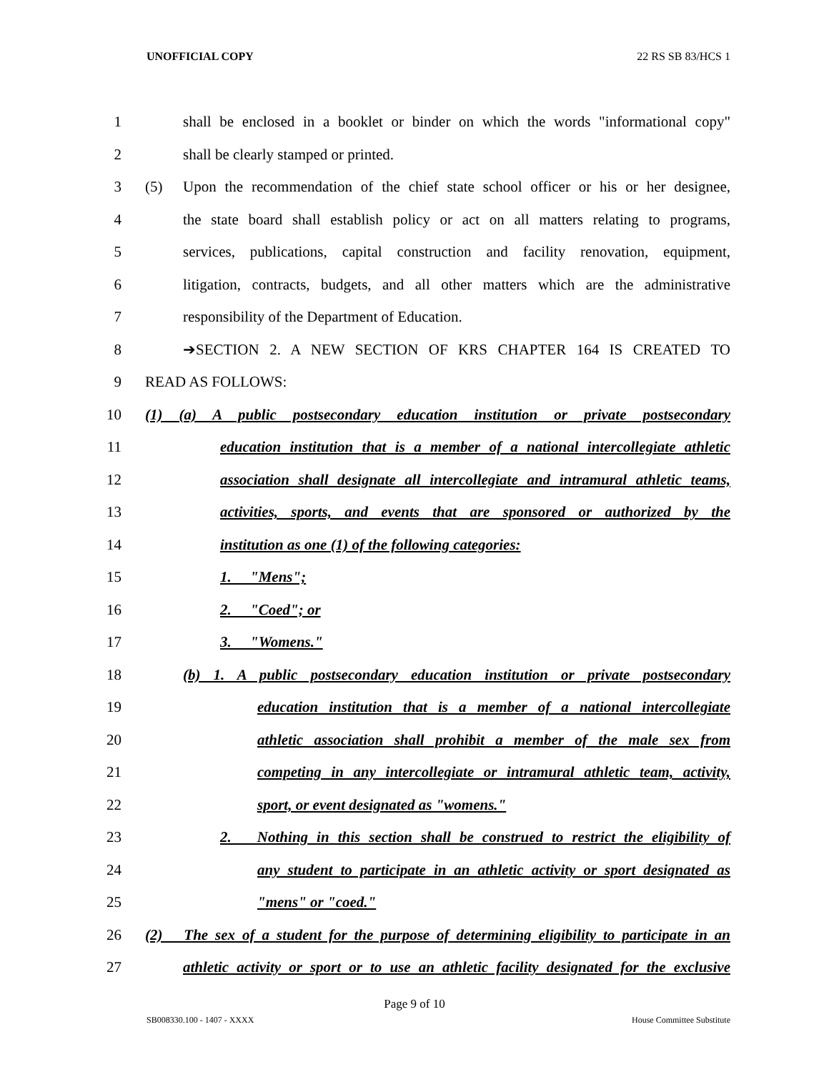UNOFFICIAL COPY 22 RS SB 83/HCS 1
1 shall be enclosed in a booklet or binder on which the words "informational copy"
2 shall be clearly stamped or printed.
3 (5) Upon the recommendation of the chief state school officer or his or her designee,
4 the state board shall establish policy or act on all matters relating to programs,
5 services, publications, capital construction and facility renovation, equipment,
6 litigation, contracts, budgets, and all other matters which are the administrative
7 responsibility of the Department of Education.
8 ➔SECTION 2. A NEW SECTION OF KRS CHAPTER 164 IS CREATED TO
9 READ AS FOLLOWS:
10 (1) (a) A public postsecondary education institution or private postsecondary
11 education institution that is a member of a national intercollegiate athletic
12 association shall designate all intercollegiate and intramural athletic teams,
13 activities, sports, and events that are sponsored or authorized by the
14 institution as one (1) of the following categories:
15 1. "Mens";
16 2. "Coed"; or
17 3. "Womens."
18 (b) 1. A public postsecondary education institution or private postsecondary
19 education institution that is a member of a national intercollegiate
20 athletic association shall prohibit a member of the male sex from
21 competing in any intercollegiate or intramural athletic team, activity,
22 sport, or event designated as "womens."
23 2. Nothing in this section shall be construed to restrict the eligibility of
24 any student to participate in an athletic activity or sport designated as
25 "mens" or "coed."
26 (2) The sex of a student for the purpose of determining eligibility to participate in an
27 athletic activity or sport or to use an athletic facility designated for the exclusive
Page 9 of 10
SB008330.100 - 1407 - XXXX House Committee Substitute